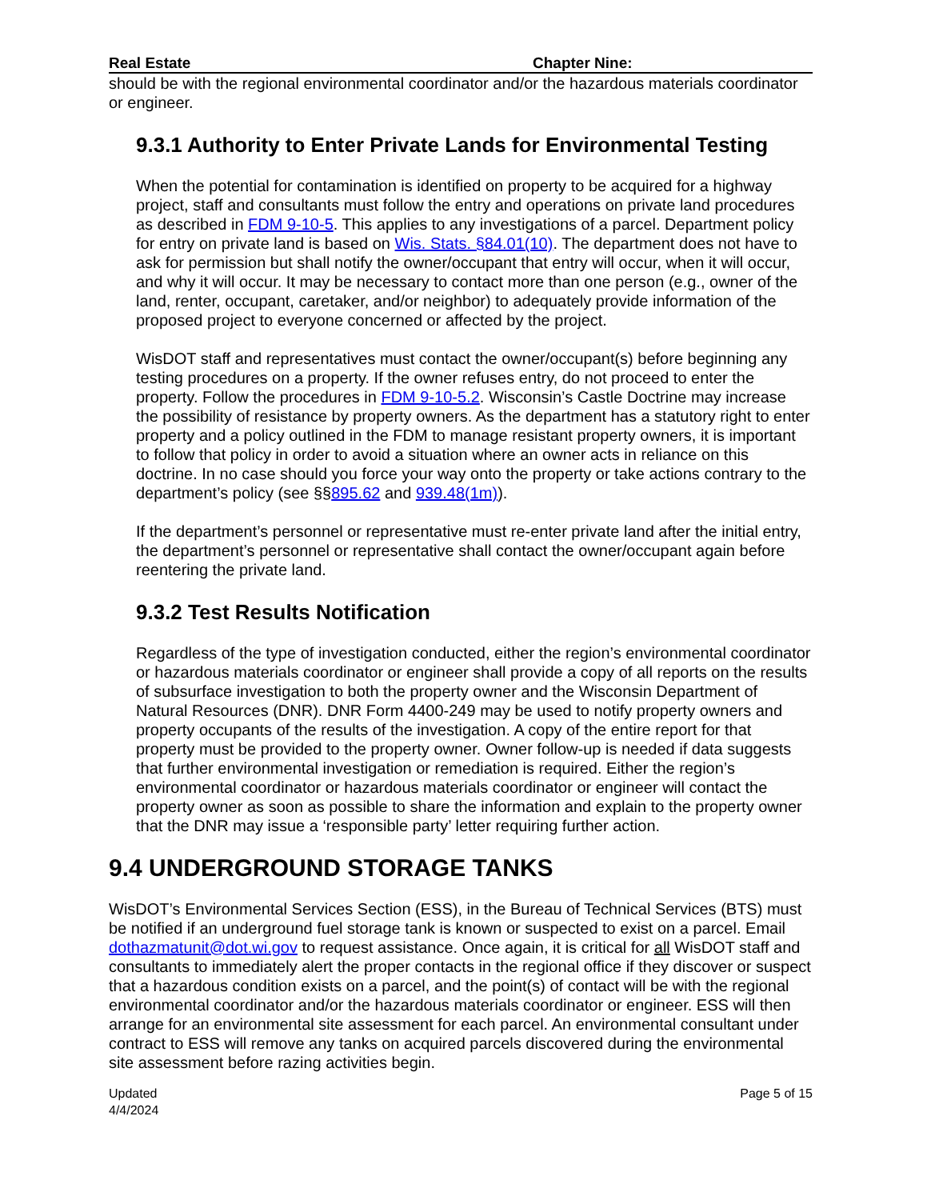Real Estate Chapter Nine:
should be with the regional environmental coordinator and/or the hazardous materials coordinator or engineer.
9.3.1 Authority to Enter Private Lands for Environmental Testing
When the potential for contamination is identified on property to be acquired for a highway project, staff and consultants must follow the entry and operations on private land procedures as described in FDM 9-10-5. This applies to any investigations of a parcel. Department policy for entry on private land is based on Wis. Stats. §84.01(10). The department does not have to ask for permission but shall notify the owner/occupant that entry will occur, when it will occur, and why it will occur. It may be necessary to contact more than one person (e.g., owner of the land, renter, occupant, caretaker, and/or neighbor) to adequately provide information of the proposed project to everyone concerned or affected by the project.
WisDOT staff and representatives must contact the owner/occupant(s) before beginning any testing procedures on a property. If the owner refuses entry, do not proceed to enter the property. Follow the procedures in FDM 9-10-5.2. Wisconsin’s Castle Doctrine may increase the possibility of resistance by property owners. As the department has a statutory right to enter property and a policy outlined in the FDM to manage resistant property owners, it is important to follow that policy in order to avoid a situation where an owner acts in reliance on this doctrine. In no case should you force your way onto the property or take actions contrary to the department’s policy (see §§895.62 and 939.48(1m)).
If the department’s personnel or representative must re-enter private land after the initial entry, the department’s personnel or representative shall contact the owner/occupant again before reentering the private land.
9.3.2 Test Results Notification
Regardless of the type of investigation conducted, either the region’s environmental coordinator or hazardous materials coordinator or engineer shall provide a copy of all reports on the results of subsurface investigation to both the property owner and the Wisconsin Department of Natural Resources (DNR). DNR Form 4400-249 may be used to notify property owners and property occupants of the results of the investigation. A copy of the entire report for that property must be provided to the property owner. Owner follow-up is needed if data suggests that further environmental investigation or remediation is required. Either the region’s environmental coordinator or hazardous materials coordinator or engineer will contact the property owner as soon as possible to share the information and explain to the property owner that the DNR may issue a ‘responsible party’ letter requiring further action.
9.4 UNDERGROUND STORAGE TANKS
WisDOT’s Environmental Services Section (ESS), in the Bureau of Technical Services (BTS) must be notified if an underground fuel storage tank is known or suspected to exist on a parcel. Email dothazmatunit@dot.wi.gov to request assistance. Once again, it is critical for all WisDOT staff and consultants to immediately alert the proper contacts in the regional office if they discover or suspect that a hazardous condition exists on a parcel, and the point(s) of contact will be with the regional environmental coordinator and/or the hazardous materials coordinator or engineer. ESS will then arrange for an environmental site assessment for each parcel. An environmental consultant under contract to ESS will remove any tanks on acquired parcels discovered during the environmental site assessment before razing activities begin.
Updated
4/4/2024 Page 5 of 15